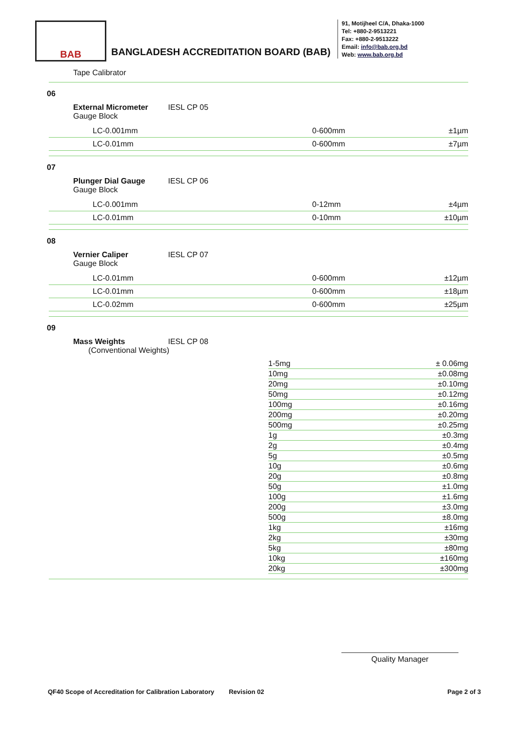BAB
BANGLADESH ACCREDITATION BOARD (BAB)
91, Motijheel C/A, Dhaka-1000
Tel: +880-2-9513221
Fax: +880-2-9513222
Email: info@bab.org.bd
Web: www.bab.org.bd
Tape Calibrator
06
External Micrometer IESL CP 05
Gauge Block
| LC-0.001mm | 0-600mm | ±1µm |
| LC-0.01mm | 0-600mm | ±7µm |
07
Plunger Dial Gauge IESL CP 06
Gauge Block
| LC-0.001mm | 0-12mm | ±4µm |
| LC-0.01mm | 0-10mm | ±10µm |
08
Vernier Caliper IESL CP 07
Gauge Block
| LC-0.01mm | 0-600mm | ±12µm |
| LC-0.01mm | 0-600mm | ±18µm |
| LC-0.02mm | 0-600mm | ±25µm |
09
Mass Weights IESL CP 08
(Conventional Weights)
| | 1-5mg | ± 0.06mg |
| | 10mg | ±0.08mg |
| | 20mg | ±0.10mg |
| | 50mg | ±0.12mg |
| | 100mg | ±0.16mg |
| | 200mg | ±0.20mg |
| | 500mg | ±0.25mg |
| | 1g | ±0.3mg |
| | 2g | ±0.4mg |
| | 5g | ±0.5mg |
| | 10g | ±0.6mg |
| | 20g | ±0.8mg |
| | 50g | ±1.0mg |
| | 100g | ±1.6mg |
| | 200g | ±3.0mg |
| | 500g | ±8.0mg |
| | 1kg | ±16mg |
| | 2kg | ±30mg |
| | 5kg | ±80mg |
| | 10kg | ±160mg |
| | 20kg | ±300mg |
Quality Manager
QF40 Scope of Accreditation for Calibration Laboratory Revision 02 Page 2 of 3